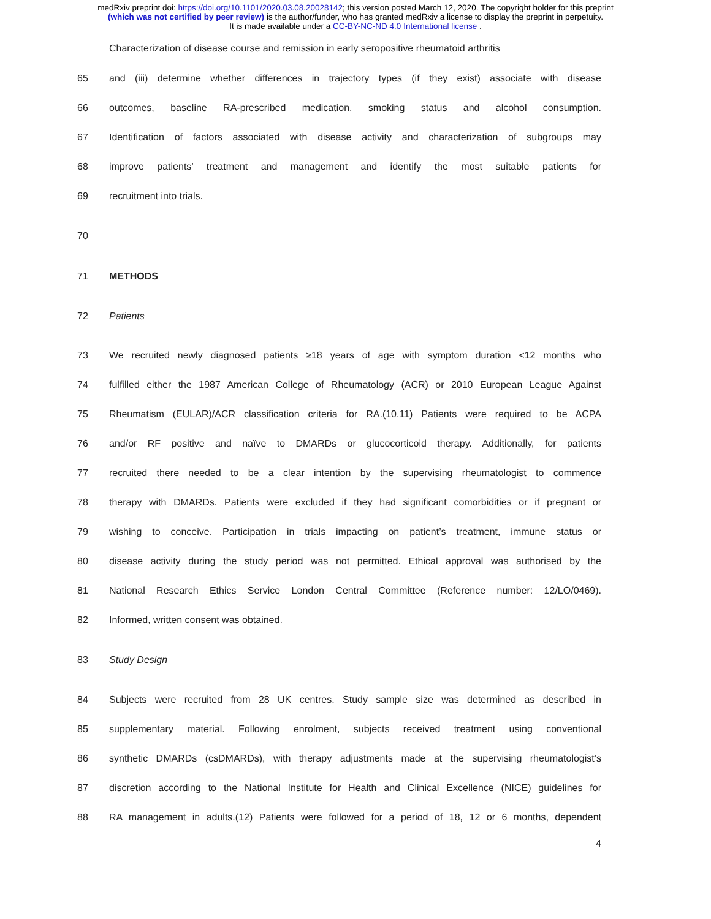medRxiv preprint doi: https://doi.org/10.1101/2020.03.08.20028142; this version posted March 12, 2020. The copyright holder for this preprint
(which was not certified by peer review) is the author/funder, who has granted medRxiv a license to display the preprint in perpetuity.
It is made available under a CC-BY-NC-ND 4.0 International license .
Characterization of disease course and remission in early seropositive rheumatoid arthritis
65 and (iii) determine whether differences in trajectory types (if they exist) associate with disease
66 outcomes, baseline RA-prescribed medication, smoking status and alcohol consumption.
67 Identification of factors associated with disease activity and characterization of subgroups may
68 improve patients’ treatment and management and identify the most suitable patients for
69 recruitment into trials.
70
71 METHODS
72 Patients
73 We recruited newly diagnosed patients ≥18 years of age with symptom duration <12 months who
74 fulfilled either the 1987 American College of Rheumatology (ACR) or 2010 European League Against
75 Rheumatism (EULAR)/ACR classification criteria for RA.(10,11) Patients were required to be ACPA
76 and/or RF positive and naïve to DMARDs or glucocorticoid therapy. Additionally, for patients
77 recruited there needed to be a clear intention by the supervising rheumatologist to commence
78 therapy with DMARDs. Patients were excluded if they had significant comorbidities or if pregnant or
79 wishing to conceive. Participation in trials impacting on patient’s treatment, immune status or
80 disease activity during the study period was not permitted. Ethical approval was authorised by the
81 National Research Ethics Service London Central Committee (Reference number: 12/LO/0469).
82 Informed, written consent was obtained.
83 Study Design
84 Subjects were recruited from 28 UK centres. Study sample size was determined as described in
85 supplementary material. Following enrolment, subjects received treatment using conventional
86 synthetic DMARDs (csDMARDs), with therapy adjustments made at the supervising rheumatologist’s
87 discretion according to the National Institute for Health and Clinical Excellence (NICE) guidelines for
88 RA management in adults.(12) Patients were followed for a period of 18, 12 or 6 months, dependent
4